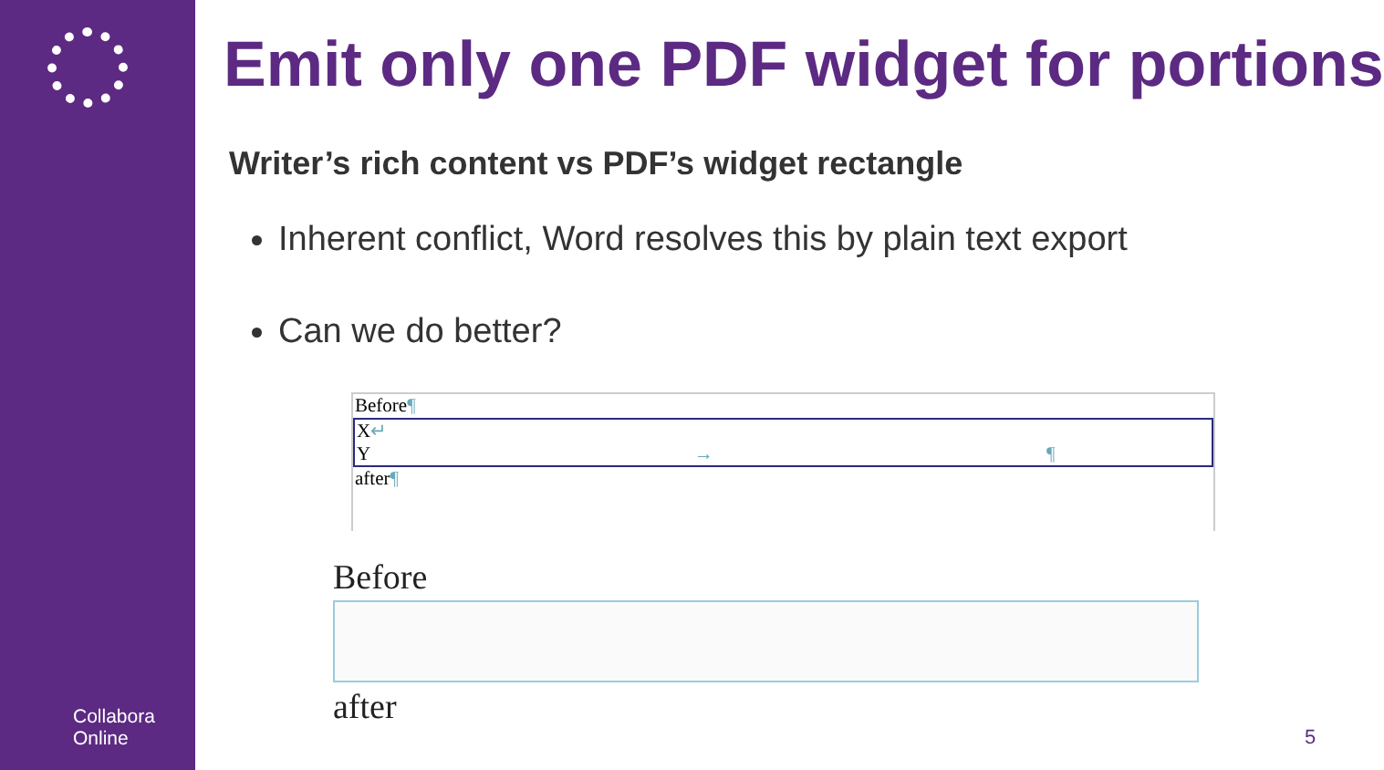Collabora
Online
Emit only one PDF widget for portions
Writer’s rich content vs PDF’s widget rectangle
Inherent conflict, Word resolves this by plain text export
Can we do better?
Before¶
X↵
Y → ¶
after¶
Before
after
5